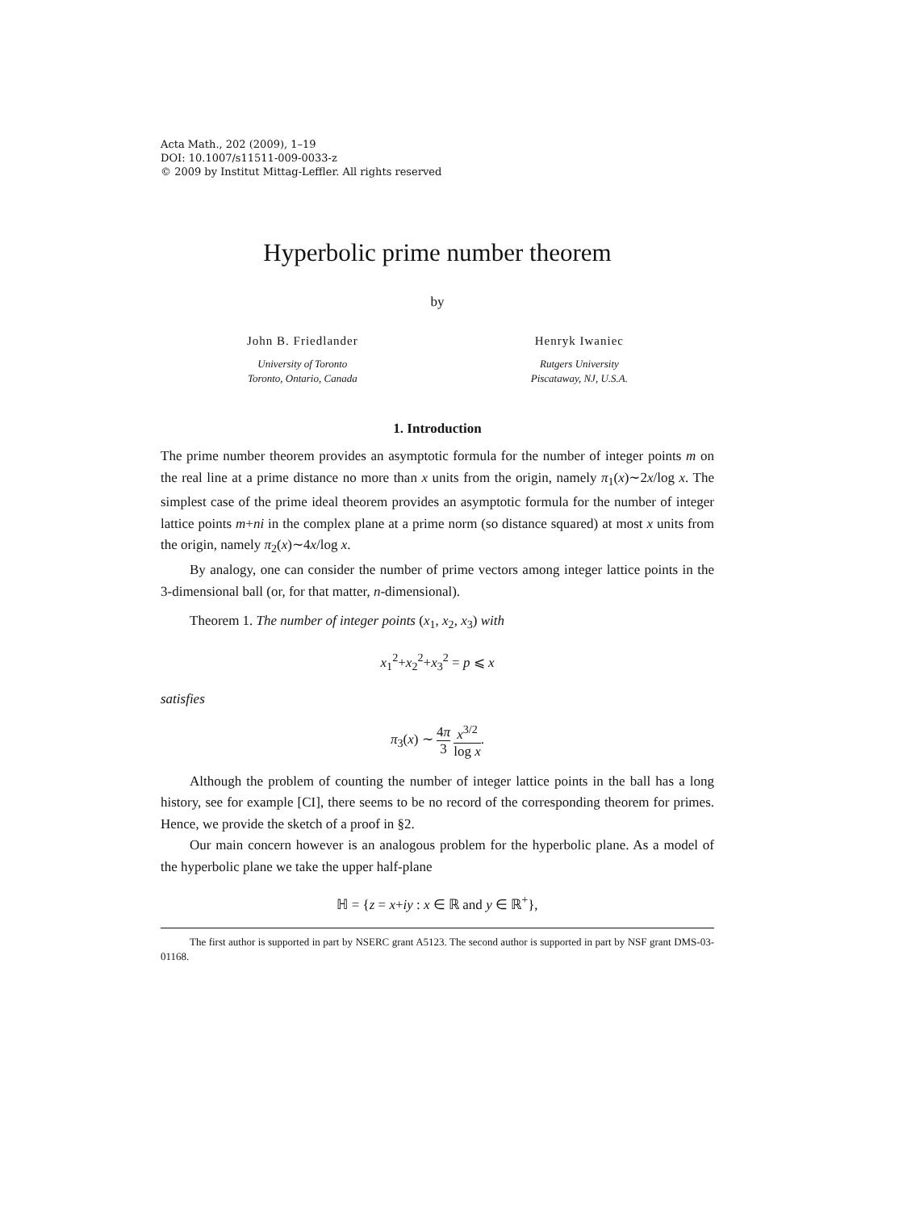Acta Math., 202 (2009), 1–19
DOI: 10.1007/s11511-009-0033-z
© 2009 by Institut Mittag-Leffler. All rights reserved
Hyperbolic prime number theorem
by
John B. Friedlander
University of Toronto
Toronto, Ontario, Canada
Henryk Iwaniec
Rutgers University
Piscataway, NJ, U.S.A.
1. Introduction
The prime number theorem provides an asymptotic formula for the number of integer points m on the real line at a prime distance no more than x units from the origin, namely π<sub>1</sub>(x)∼2x/log x. The simplest case of the prime ideal theorem provides an asymptotic formula for the number of integer lattice points m+ni in the complex plane at a prime norm (so distance squared) at most x units from the origin, namely π<sub>2</sub>(x)∼4x/log x.
By analogy, one can consider the number of prime vectors among integer lattice points in the 3-dimensional ball (or, for that matter, n-dimensional).
Theorem 1. The number of integer points (x<sub>1</sub>, x<sub>2</sub>, x<sub>3</sub>) with
x<sub>1</sub><sup>2</sup>+x<sub>2</sub><sup>2</sup>+x<sub>3</sub><sup>2</sup> = p ⩽ x
satisfies
π<sub>3</sub>(x) ∼ 4π 3 x<sup>3/2</sup> log x.
Although the problem of counting the number of integer lattice points in the ball has a long history, see for example [CI], there seems to be no record of the corresponding theorem for primes. Hence, we provide the sketch of a proof in §2.
Our main concern however is an analogous problem for the hyperbolic plane. As a model of the hyperbolic plane we take the upper half-plane
ℍ = {z = x+iy : x ∈ ℝ and y ∈ ℝ<sup>+</sup>},
The first author is supported in part by NSERC grant A5123. The second author is supported in part by NSF grant DMS-03-01168.